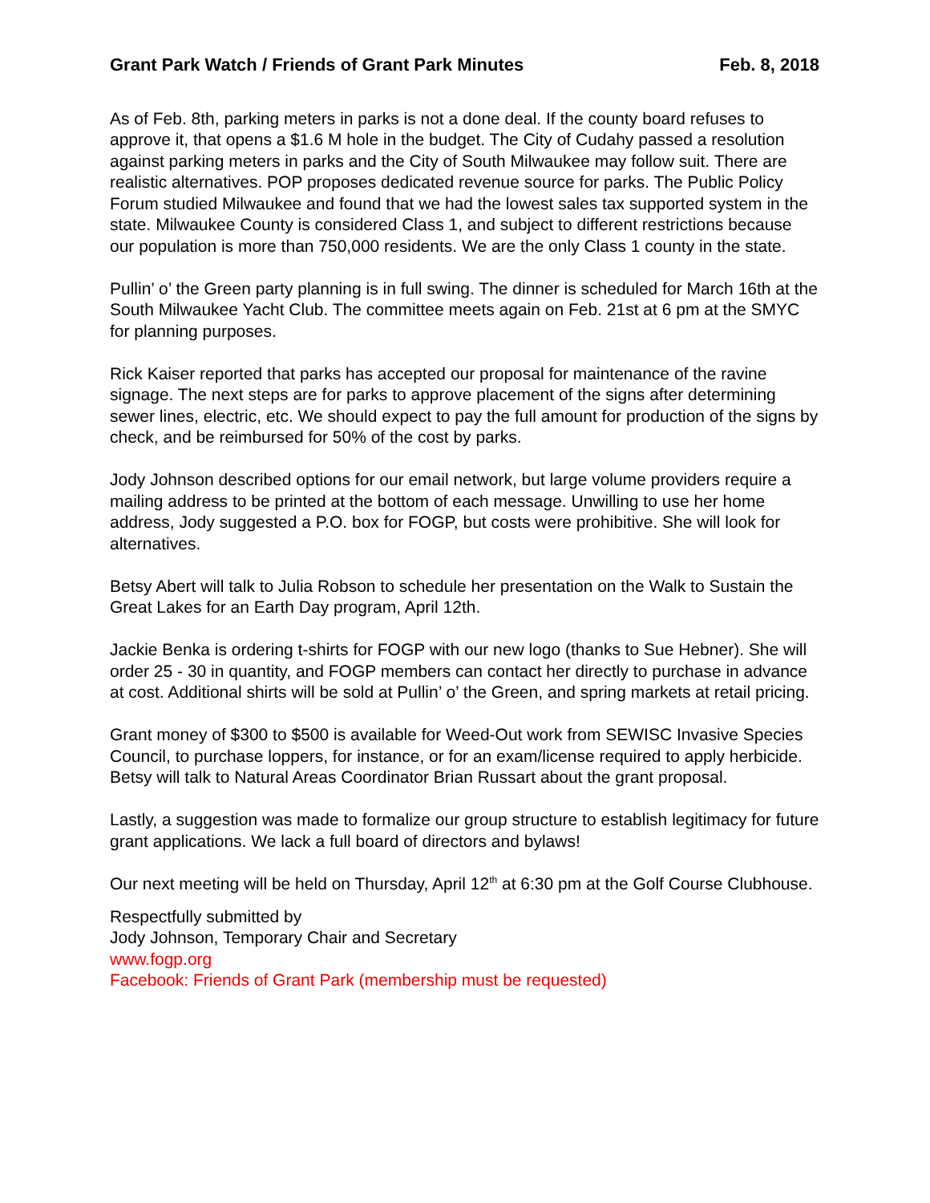Grant Park Watch / Friends of Grant Park Minutes Feb. 8, 2018
As of Feb. 8th, parking meters in parks is not a done deal. If the county board refuses to approve it, that opens a $1.6 M hole in the budget. The City of Cudahy passed a resolution against parking meters in parks and the City of South Milwaukee may follow suit. There are realistic alternatives. POP proposes dedicated revenue source for parks. The Public Policy Forum studied Milwaukee and found that we had the lowest sales tax supported system in the state. Milwaukee County is considered Class 1, and subject to different restrictions because our population is more than 750,000 residents. We are the only Class 1 county in the state.
Pullin’ o’ the Green party planning is in full swing. The dinner is scheduled for March 16th at the South Milwaukee Yacht Club. The committee meets again on Feb. 21st at 6 pm at the SMYC for planning purposes.
Rick Kaiser reported that parks has accepted our proposal for maintenance of the ravine signage. The next steps are for parks to approve placement of the signs after determining sewer lines, electric, etc. We should expect to pay the full amount for production of the signs by check, and be reimbursed for 50% of the cost by parks.
Jody Johnson described options for our email network, but large volume providers require a mailing address to be printed at the bottom of each message. Unwilling to use her home address, Jody suggested a P.O. box for FOGP, but costs were prohibitive. She will look for alternatives.
Betsy Abert will talk to Julia Robson to schedule her presentation on the Walk to Sustain the Great Lakes for an Earth Day program, April 12th.
Jackie Benka is ordering t-shirts for FOGP with our new logo (thanks to Sue Hebner). She will order 25 - 30 in quantity, and FOGP members can contact her directly to purchase in advance at cost. Additional shirts will be sold at Pullin’ o’ the Green, and spring markets at retail pricing.
Grant money of $300 to $500 is available for Weed-Out work from SEWISC Invasive Species Council, to purchase loppers, for instance, or for an exam/license required to apply herbicide. Betsy will talk to Natural Areas Coordinator Brian Russart about the grant proposal.
Lastly, a suggestion was made to formalize our group structure to establish legitimacy for future grant applications. We lack a full board of directors and bylaws!
Our next meeting will be held on Thursday, April 12<sup>th</sup> at 6:30 pm at the Golf Course Clubhouse.
Respectfully submitted by
Jody Johnson, Temporary Chair and Secretary
www.fogp.org
Facebook: Friends of Grant Park (membership must be requested)